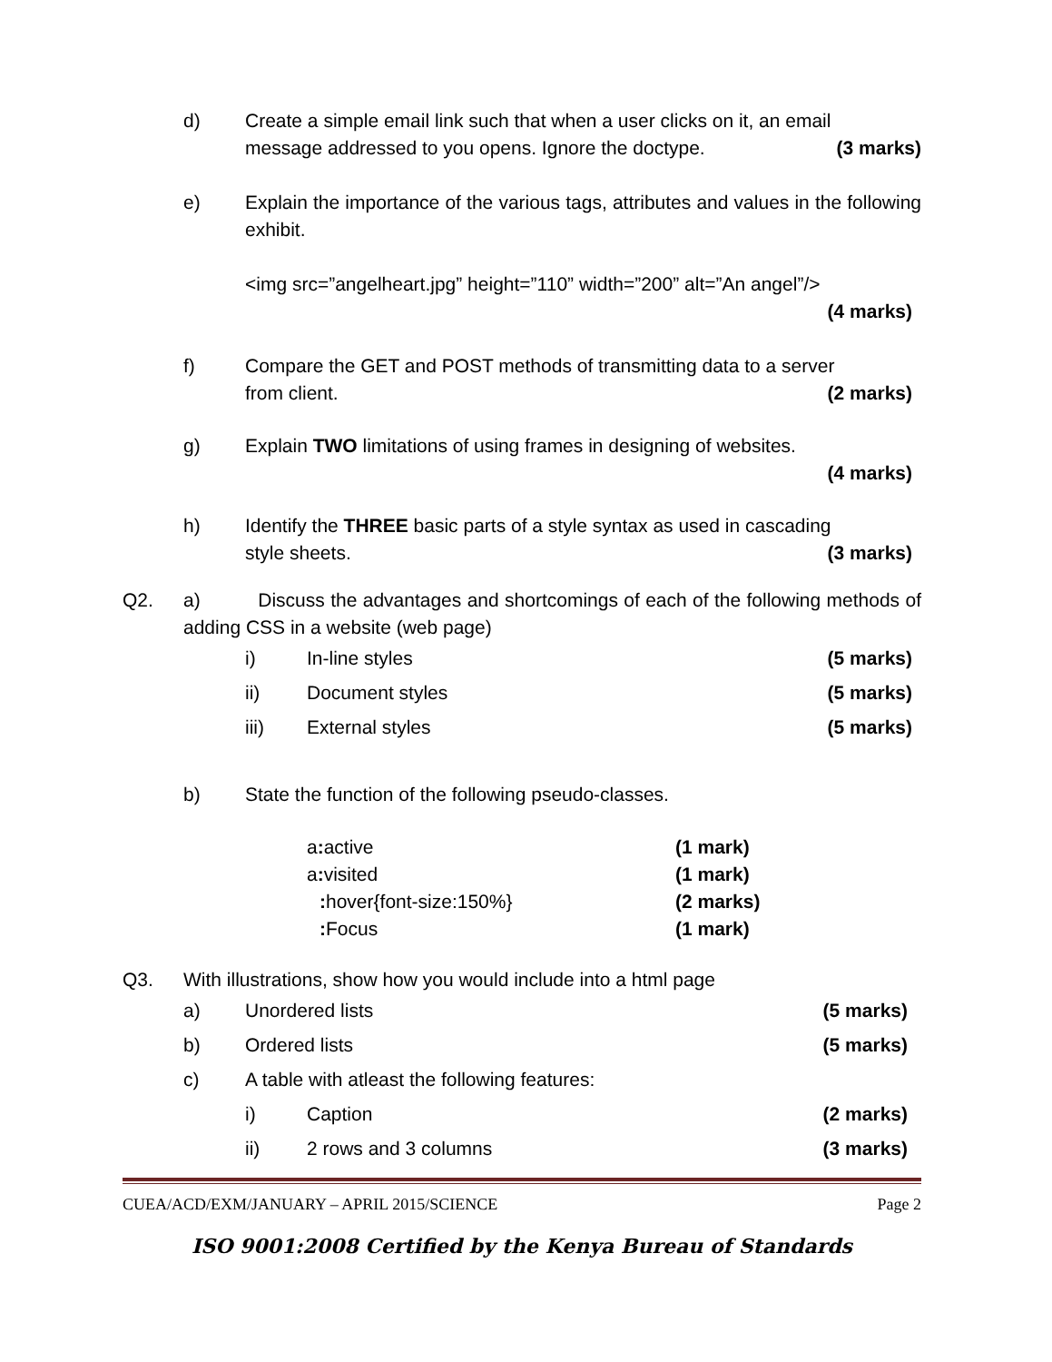d) Create a simple email link such that when a user clicks on it, an email
message addressed to you opens. Ignore the doctype. (3 marks)
e) Explain the importance of the various tags, attributes and values in the following exhibit.
<img src=”angelheart.jpg” height=”110” width=”200” alt=”An angel”/>
(4 marks)
f) Compare the GET and POST methods of transmitting data to a server
from client. (2 marks)
g) Explain TWO limitations of using frames in designing of websites.
(4 marks)
h) Identify the THREE basic parts of a style syntax as used in cascading
style sheets. (3 marks)
Q2. a) Discuss the advantages and shortcomings of each of the following methods of adding CSS in a website (web page)
i) In-line styles (5 marks)
ii) Document styles (5 marks)
iii) External styles (5 marks)
b) State the function of the following pseudo-classes.
a: active (1 mark)
a: visited (1 mark)
: hover{font-size:150%} (2 marks)
: Focus (1 mark)
Q3. With illustrations, show how you would include into a html page
a) Unordered lists (5 marks)
b) Ordered lists (5 marks)
c) A table with atleast the following features:
i) Caption (2 marks)
ii) 2 rows and 3 columns (3 marks)
CUEA/ACD/EXM/JANUARY – APRIL 2015/SCIENCE Page 2
ISO 9001:2008 Certified by the Kenya Bureau of Standards